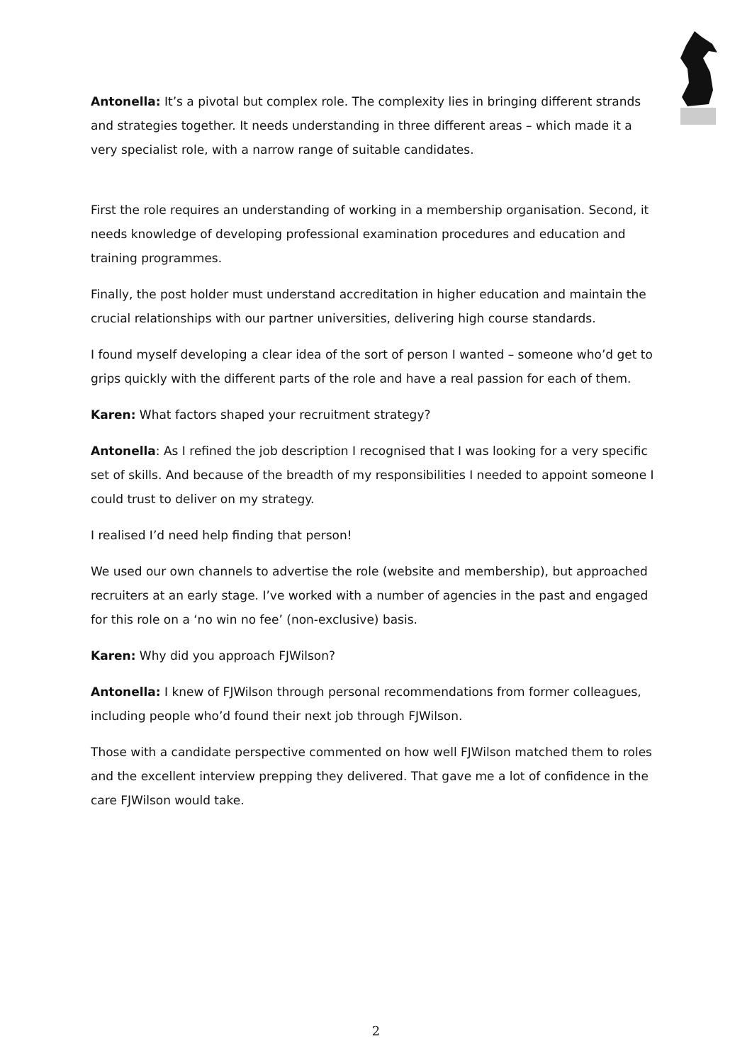Antonella: It’s a pivotal but complex role. The complexity lies in bringing different strands and strategies together. It needs understanding in three different areas – which made it a very specialist role, with a narrow range of suitable candidates.
First the role requires an understanding of working in a membership organisation. Second, it needs knowledge of developing professional examination procedures and education and training programmes.
Finally, the post holder must understand accreditation in higher education and maintain the crucial relationships with our partner universities, delivering high course standards.
I found myself developing a clear idea of the sort of person I wanted – someone who’d get to grips quickly with the different parts of the role and have a real passion for each of them.
Karen: What factors shaped your recruitment strategy?
Antonella: As I refined the job description I recognised that I was looking for a very specific set of skills. And because of the breadth of my responsibilities I needed to appoint someone I could trust to deliver on my strategy.
I realised I’d need help finding that person!
We used our own channels to advertise the role (website and membership), but approached recruiters at an early stage. I’ve worked with a number of agencies in the past and engaged for this role on a ‘no win no fee’ (non-exclusive) basis.
Karen: Why did you approach FJWilson?
Antonella: I knew of FJWilson through personal recommendations from former colleagues, including people who’d found their next job through FJWilson.
Those with a candidate perspective commented on how well FJWilson matched them to roles and the excellent interview prepping they delivered. That gave me a lot of confidence in the care FJWilson would take.
2